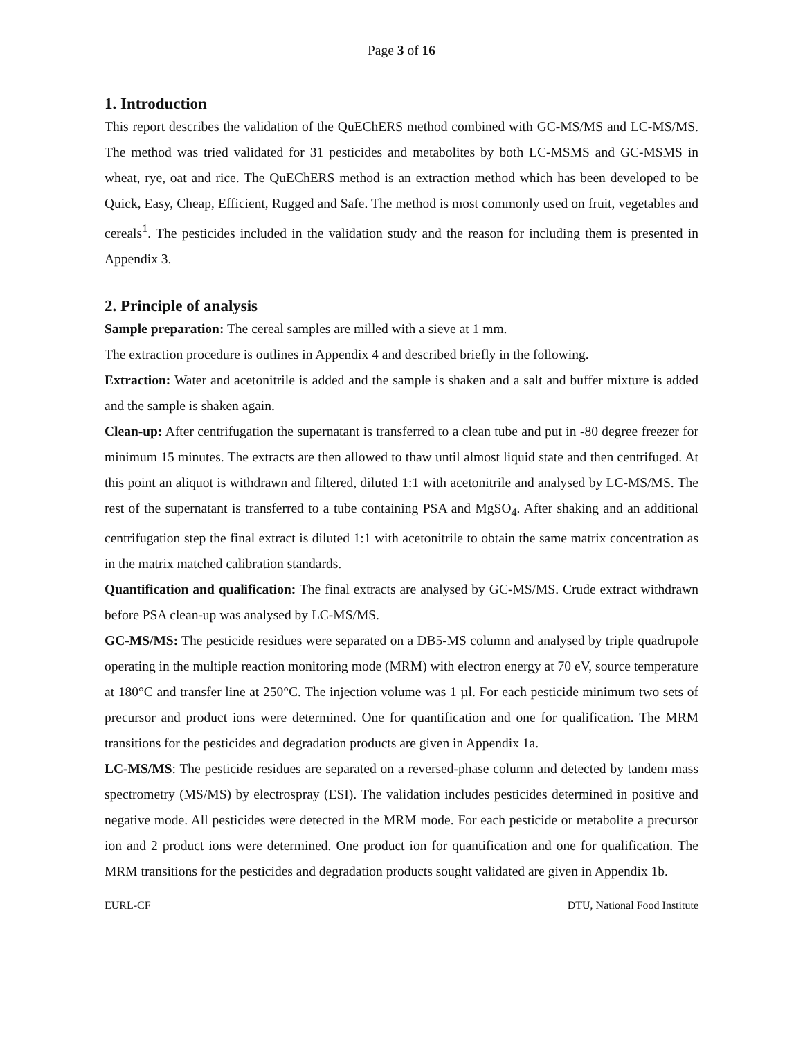Page 3 of 16
1. Introduction
This report describes the validation of the QuEChERS method combined with GC-MS/MS and LC-MS/MS. The method was tried validated for 31 pesticides and metabolites by both LC-MSMS and GC-MSMS in wheat, rye, oat and rice. The QuEChERS method is an extraction method which has been developed to be Quick, Easy, Cheap, Efficient, Rugged and Safe. The method is most commonly used on fruit, vegetables and cereals<sup>1</sup>. The pesticides included in the validation study and the reason for including them is presented in Appendix 3.
2. Principle of analysis
Sample preparation: The cereal samples are milled with a sieve at 1 mm.
The extraction procedure is outlines in Appendix 4 and described briefly in the following.
Extraction: Water and acetonitrile is added and the sample is shaken and a salt and buffer mixture is added and the sample is shaken again.
Clean-up: After centrifugation the supernatant is transferred to a clean tube and put in -80 degree freezer for minimum 15 minutes. The extracts are then allowed to thaw until almost liquid state and then centrifuged. At this point an aliquot is withdrawn and filtered, diluted 1:1 with acetonitrile and analysed by LC-MS/MS. The rest of the supernatant is transferred to a tube containing PSA and MgSO<sub>4</sub>. After shaking and an additional centrifugation step the final extract is diluted 1:1 with acetonitrile to obtain the same matrix concentration as in the matrix matched calibration standards.
Quantification and qualification: The final extracts are analysed by GC-MS/MS. Crude extract withdrawn before PSA clean-up was analysed by LC-MS/MS.
GC-MS/MS: The pesticide residues were separated on a DB5-MS column and analysed by triple quadrupole operating in the multiple reaction monitoring mode (MRM) with electron energy at 70 eV, source temperature at 180°C and transfer line at 250°C. The injection volume was 1 µl. For each pesticide minimum two sets of precursor and product ions were determined. One for quantification and one for qualification. The MRM transitions for the pesticides and degradation products are given in Appendix 1a.
LC-MS/MS: The pesticide residues are separated on a reversed-phase column and detected by tandem mass spectrometry (MS/MS) by electrospray (ESI). The validation includes pesticides determined in positive and negative mode. All pesticides were detected in the MRM mode. For each pesticide or metabolite a precursor ion and 2 product ions were determined. One product ion for quantification and one for qualification. The MRM transitions for the pesticides and degradation products sought validated are given in Appendix 1b.
EURL-CF DTU, National Food Institute